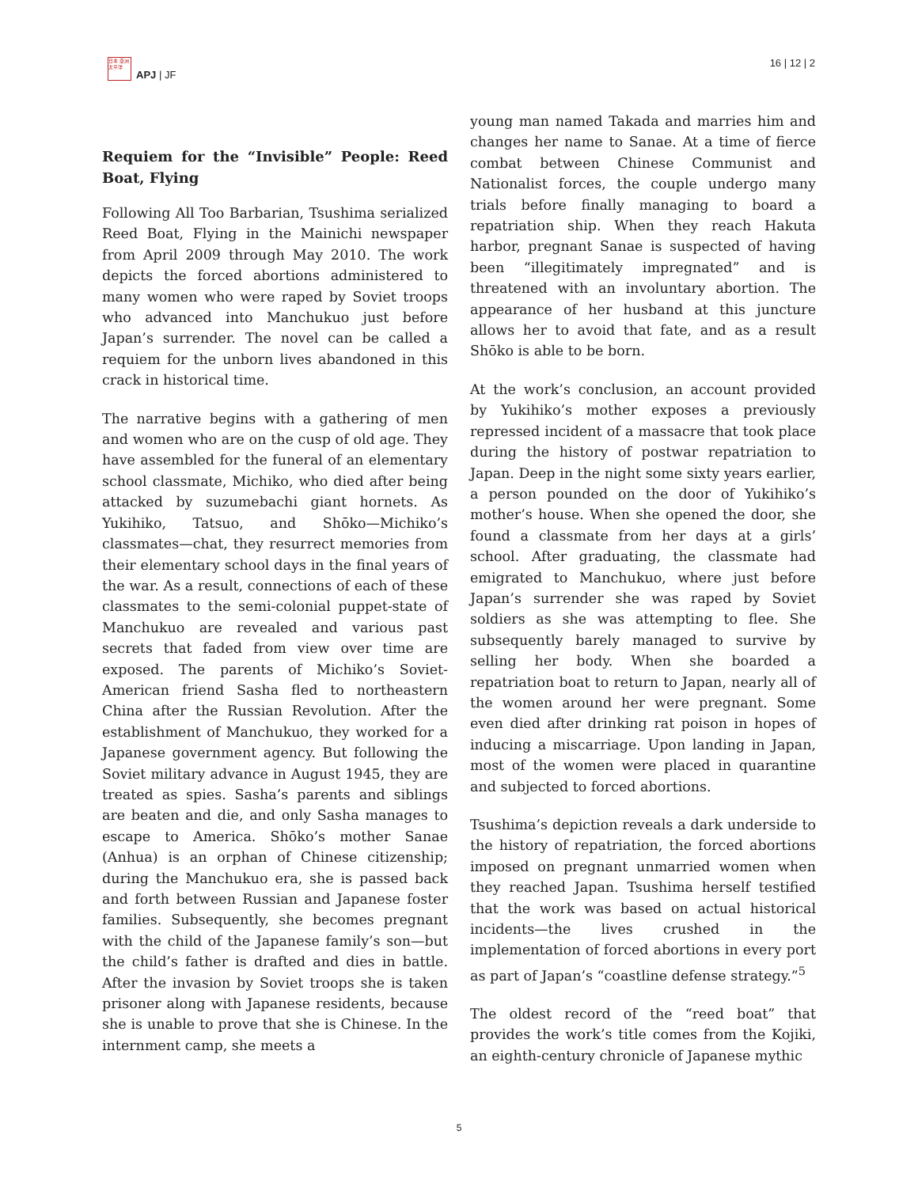日本 亞洲 太平洋
APJ | JF
16 | 12 | 2
Requiem for the “Invisible” People: Reed Boat, Flying
Following All Too Barbarian, Tsushima serialized Reed Boat, Flying in the Mainichi newspaper from April 2009 through May 2010. The work depicts the forced abortions administered to many women who were raped by Soviet troops who advanced into Manchukuo just before Japan’s surrender. The novel can be called a requiem for the unborn lives abandoned in this crack in historical time.
The narrative begins with a gathering of men and women who are on the cusp of old age. They have assembled for the funeral of an elementary school classmate, Michiko, who died after being attacked by suzumebachi giant hornets. As Yukihiko, Tatsuo, and Shōko—Michiko’s classmates—chat, they resurrect memories from their elementary school days in the final years of the war. As a result, connections of each of these classmates to the semi-colonial puppet-state of Manchukuo are revealed and various past secrets that faded from view over time are exposed. The parents of Michiko’s Soviet-American friend Sasha fled to northeastern China after the Russian Revolution. After the establishment of Manchukuo, they worked for a Japanese government agency. But following the Soviet military advance in August 1945, they are treated as spies. Sasha’s parents and siblings are beaten and die, and only Sasha manages to escape to America. Shōko’s mother Sanae (Anhua) is an orphan of Chinese citizenship; during the Manchukuo era, she is passed back and forth between Russian and Japanese foster families. Subsequently, she becomes pregnant with the child of the Japanese family’s son—but the child’s father is drafted and dies in battle. After the invasion by Soviet troops she is taken prisoner along with Japanese residents, because she is unable to prove that she is Chinese. In the internment camp, she meets a
young man named Takada and marries him and changes her name to Sanae. At a time of fierce combat between Chinese Communist and Nationalist forces, the couple undergo many trials before finally managing to board a repatriation ship. When they reach Hakuta harbor, pregnant Sanae is suspected of having been “illegitimately impregnated” and is threatened with an involuntary abortion. The appearance of her husband at this juncture allows her to avoid that fate, and as a result Shōko is able to be born.
At the work’s conclusion, an account provided by Yukihiko’s mother exposes a previously repressed incident of a massacre that took place during the history of postwar repatriation to Japan. Deep in the night some sixty years earlier, a person pounded on the door of Yukihiko’s mother’s house. When she opened the door, she found a classmate from her days at a girls’ school. After graduating, the classmate had emigrated to Manchukuo, where just before Japan’s surrender she was raped by Soviet soldiers as she was attempting to flee. She subsequently barely managed to survive by selling her body. When she boarded a repatriation boat to return to Japan, nearly all of the women around her were pregnant. Some even died after drinking rat poison in hopes of inducing a miscarriage. Upon landing in Japan, most of the women were placed in quarantine and subjected to forced abortions.
Tsushima’s depiction reveals a dark underside to the history of repatriation, the forced abortions imposed on pregnant unmarried women when they reached Japan. Tsushima herself testified that the work was based on actual historical incidents—the lives crushed in the implementation of forced abortions in every port as part of Japan’s “coastline defense strategy.”<sup>5</sup>
The oldest record of the “reed boat” that provides the work’s title comes from the Kojiki, an eighth-century chronicle of Japanese mythic
5